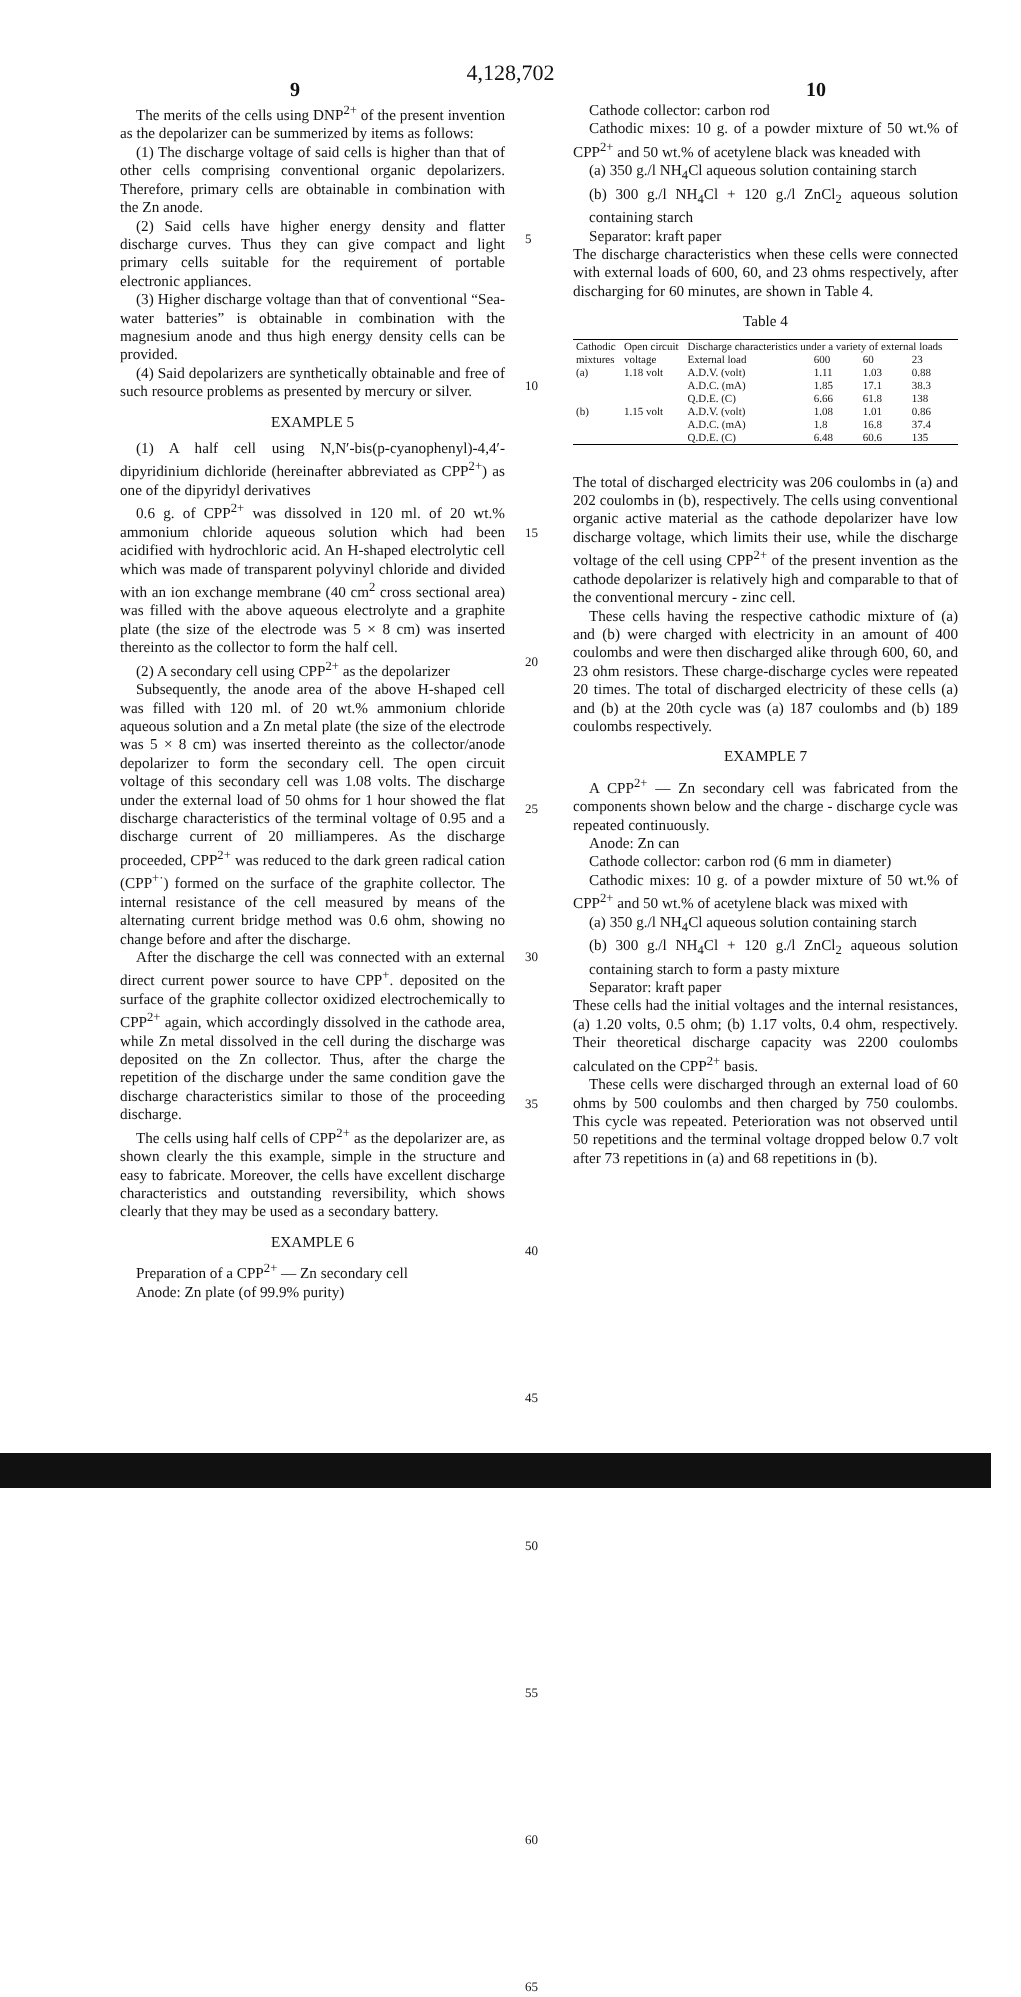4,128,702
9 10
The merits of the cells using DNP<sup>2+</sup> of the present invention as the depolarizer can be summerized by items as follows:
(1) The discharge voltage of said cells is higher than that of other cells comprising conventional organic depolarizers. Therefore, primary cells are obtainable in combination with the Zn anode.
(2) Said cells have higher energy density and flatter discharge curves. Thus they can give compact and light primary cells suitable for the requirement of portable electronic appliances.
(3) Higher discharge voltage than that of conventional “Sea-water batteries” is obtainable in combination with the magnesium anode and thus high energy density cells can be provided.
(4) Said depolarizers are synthetically obtainable and free of such resource problems as presented by mercury or silver.
EXAMPLE 5
(1) A half cell using N,N′-bis(p-cyanophenyl)-4,4′-dipyridinium dichloride (hereinafter abbreviated as CPP<sup>2+</sup>) as one of the dipyridyl derivatives
0.6 g. of CPP<sup>2+</sup> was dissolved in 120 ml. of 20 wt.% ammonium chloride aqueous solution which had been acidified with hydrochloric acid. An H-shaped electrolytic cell which was made of transparent polyvinyl chloride and divided with an ion exchange membrane (40 cm<sup>2</sup> cross sectional area) was filled with the above aqueous electrolyte and a graphite plate (the size of the electrode was 5 × 8 cm) was inserted thereinto as the collector to form the half cell.
(2) A secondary cell using CPP<sup>2+</sup> as the depolarizer
Subsequently, the anode area of the above H-shaped cell was filled with 120 ml. of 20 wt.% ammonium chloride aqueous solution and a Zn metal plate (the size of the electrode was 5 × 8 cm) was inserted thereinto as the collector/anode depolarizer to form the secondary cell. The open circuit voltage of this secondary cell was 1.08 volts. The discharge under the external load of 50 ohms for 1 hour showed the flat discharge characteristics of the terminal voltage of 0.95 and a discharge current of 20 milliamperes. As the discharge proceeded, CPP<sup>2+</sup> was reduced to the dark green radical cation (CPP<sup>+·</sup>) formed on the surface of the graphite collector. The internal resistance of the cell measured by means of the alternating current bridge method was 0.6 ohm, showing no change before and after the discharge.
After the discharge the cell was connected with an external direct current power source to have CPP<sup>+</sup>. deposited on the surface of the graphite collector oxidized electrochemically to CPP<sup>2+</sup> again, which accordingly dissolved in the cathode area, while Zn metal dissolved in the cell during the discharge was deposited on the Zn collector. Thus, after the charge the repetition of the discharge under the same condition gave the discharge characteristics similar to those of the proceeding discharge.
The cells using half cells of CPP<sup>2+</sup> as the depolarizer are, as shown clearly the this example, simple in the structure and easy to fabricate. Moreover, the cells have excellent discharge characteristics and outstanding reversibility, which shows clearly that they may be used as a secondary battery.
EXAMPLE 6
Preparation of a CPP<sup>2+</sup> — Zn secondary cell
Anode: Zn plate (of 99.9% purity)
5
10
15
20
25
30
35
40
45
50
55
60
65
Cathode collector: carbon rod
Cathodic mixes: 10 g. of a powder mixture of 50 wt.% of CPP<sup>2+</sup> and 50 wt.% of acetylene black was kneaded with
(a) 350 g./l NH<sub>4</sub>Cl aqueous solution containing starch
(b) 300 g./l NH<sub>4</sub>Cl + 120 g./l ZnCl<sub>2</sub> aqueous solution containing starch
Separator: kraft paper
The discharge characteristics when these cells were connected with external loads of 600, 60, and 23 ohms respectively, after discharging for 60 minutes, are shown in Table 4.
Table 4
| Cathodic mixtures | Open circuit voltage | Discharge characteristics under a variety of external loads | | | |
| --- | --- | --- | --- | --- | --- |
| | | External load | 600 | 60 | 23 |
| (a) | 1.18 volt | A.D.V. (volt) | 1.11 | 1.03 | 0.88 |
| | | A.D.C. (mA) | 1.85 | 17.1 | 38.3 |
| | | Q.D.E. (C) | 6.66 | 61.8 | 138 |
| (b) | 1.15 volt | A.D.V. (volt) | 1.08 | 1.01 | 0.86 |
| | | A.D.C. (mA) | 1.8 | 16.8 | 37.4 |
| | | Q.D.E. (C) | 6.48 | 60.6 | 135 |
The total of discharged electricity was 206 coulombs in (a) and 202 coulombs in (b), respectively. The cells using conventional organic active material as the cathode depolarizer have low discharge voltage, which limits their use, while the discharge voltage of the cell using CPP<sup>2+</sup> of the present invention as the cathode depolarizer is relatively high and comparable to that of the conventional mercury - zinc cell.
These cells having the respective cathodic mixture of (a) and (b) were charged with electricity in an amount of 400 coulombs and were then discharged alike through 600, 60, and 23 ohm resistors. These charge-discharge cycles were repeated 20 times. The total of discharged electricity of these cells (a) and (b) at the 20th cycle was (a) 187 coulombs and (b) 189 coulombs respectively.
EXAMPLE 7
A CPP<sup>2+</sup> — Zn secondary cell was fabricated from the components shown below and the charge - discharge cycle was repeated continuously.
Anode: Zn can
Cathode collector: carbon rod (6 mm in diameter)
Cathodic mixes: 10 g. of a powder mixture of 50 wt.% of CPP<sup>2+</sup> and 50 wt.% of acetylene black was mixed with
(a) 350 g./l NH<sub>4</sub>Cl aqueous solution containing starch
(b) 300 g./l NH<sub>4</sub>Cl + 120 g./l ZnCl<sub>2</sub> aqueous solution containing starch to form a pasty mixture
Separator: kraft paper
These cells had the initial voltages and the internal resistances, (a) 1.20 volts, 0.5 ohm; (b) 1.17 volts, 0.4 ohm, respectively. Their theoretical discharge capacity was 2200 coulombs calculated on the CPP<sup>2+</sup> basis.
These cells were discharged through an external load of 60 ohms by 500 coulombs and then charged by 750 coulombs. This cycle was repeated. Peterioration was not observed until 50 repetitions and the terminal voltage dropped below 0.7 volt after 73 repetitions in (a) and 68 repetitions in (b).